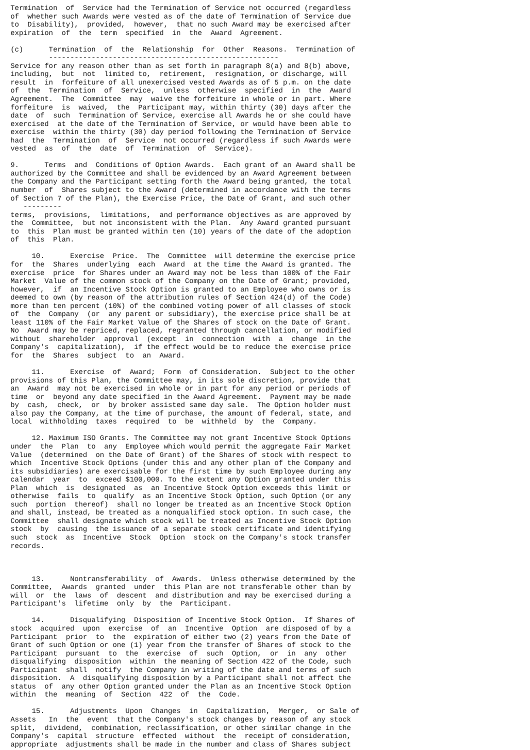Termination  of  Service had the Termination of Service not occurred (regardless
of  whether such Awards were vested as of the date of Termination of Service due
to  Disability),  provided,  however,  that no such Award may be exercised after
expiration  of  the  term  specified  in  the  Award  Agreement.

(c)      Termination  of  the  Relationship  for  Other  Reasons.  Termination of
         ------------------------------------------------------
Service for any reason other than as set forth in paragraph 8(a) and 8(b) above,
including,  but  not  limited to,  retirement,  resignation, or discharge, will
result  in  forfeiture of all unexercised vested Awards as of 5 p.m. on the date
of  the  Termination  of  Service,  unless  otherwise  specified  in  the  Award
Agreement.  The  Committee  may  waive the forfeiture in whole or in part. Where
forfeiture  is  waived,  the  Participant may, within thirty (30) days after the
date  of  such  Termination of Service, exercise all Awards he or she could have
exercised  at the date of the Termination of Service, or would have been able to
exercise  within the thirty (30) day period following the Termination of Service
had  the  Termination  of  Service  not occurred (regardless if such Awards were
vested  as  of  the  date  of  Termination  of  Service).

9.      Terms  and  Conditions of Option Awards.  Each grant of an Award shall be
authorized by the Committee and shall be evidenced by an Award Agreement between
the Company and the Participant setting forth the Award being granted, the total
number  of  Shares subject to the Award (determined in accordance with the terms
of Section 7 of the Plan), the Exercise Price, the Date of Grant, and such other
   ---------
terms,  provisions,  limitations,  and performance objectives as are approved by
the  Committee,  but not inconsistent with the Plan.  Any Award granted pursuant
to  this  Plan must be granted within ten (10) years of the date of the adoption
of  this  Plan.

     10.      Exercise  Price.  The  Committee  will determine the exercise price
for  the  Shares  underlying  each  Award  at the time the Award is granted. The
exercise  price  for Shares under an Award may not be less than 100% of the Fair
Market  Value of the common stock of the Company on the Date of Grant; provided,
however,  if  an Incentive Stock Option is granted to an Employee who owns or is
deemed to own (by reason of the attribution rules of Section 424(d) of the Code)
more than ten percent (10%) of the combined voting power of all classes of stock
of  the  Company  (or  any parent or subsidiary), the exercise price shall be at
least 110% of the Fair Market Value of the Shares of stock on the Date of Grant.
No  Award may be repriced, replaced, regranted through cancellation, or modified
without  shareholder  approval  (except  in  connection  with  a  change  in the
Company's  capitalization),  if the effect would be to reduce the exercise price
for  the  Shares  subject  to  an  Award.

     11.      Exercise  of  Award;  Form  of Consideration.  Subject to the other
provisions of this Plan, the Committee may, in its sole discretion, provide that
an  Award  may not be exercised in whole or in part for any period or periods of
time  or  beyond any date specified in the Award Agreement.  Payment may be made
by  cash,  check,  or  by broker assisted same day sale.  The Option holder must
also pay the Company, at the time of purchase, the amount of federal, state, and
local  withholding  taxes  required  to  be  withheld  by  the  Company.

     12. Maximum ISO Grants. The Committee may not grant Incentive Stock Options
under  the  Plan  to  any  Employee which would permit the aggregate Fair Market
Value  (determined  on the Date of Grant) of the Shares of stock with respect to
which  Incentive Stock Options (under this and any other plan of the Company and
its subsidiaries) are exercisable for the first time by such Employee during any
calendar  year  to  exceed $100,000. To the extent any Option granted under this
Plan  which  is  designated  as  an Incentive Stock Option exceeds this limit or
otherwise  fails  to  qualify  as an Incentive Stock Option, such Option (or any
such  portion  thereof)  shall no longer be treated as an Incentive Stock Option
and shall, instead, be treated as a nonqualified stock option. In such case, the
Committee  shall designate which stock will be treated as Incentive Stock Option
stock  by  causing  the issuance of a separate stock certificate and identifying
such  stock  as  Incentive  Stock  Option  stock on the Company's stock transfer
records.



     13.      Nontransferability  of  Awards.  Unless otherwise determined by the
Committee,  Awards  granted  under  this Plan are not transferable other than by
will  or  the  laws  of  descent  and distribution and may be exercised during a
Participant's  lifetime  only  by  the  Participant.

     14.      Disqualifying  Disposition of Incentive Stock Option.  If Shares of
stock  acquired  upon  exercise  of  an  Incentive  Option  are disposed of by a
Participant  prior  to  the  expiration of either two (2) years from the Date of
Grant of such Option or one (1) year from the transfer of Shares of stock to the
Participant  pursuant  to  the  exercise  of  such  Option,  or  in  any  other
disqualifying  disposition  within  the meaning of Section 422 of the Code, such
Participant  shall  notify  the Company in writing of the date and terms of such
disposition.  A  disqualifying disposition by a Participant shall not affect the
status  of  any other Option granted under the Plan as an Incentive Stock Option
within  the  meaning  of  Section  422  of  the  Code.

     15.      Adjustments  Upon  Changes  in  Capitalization,  Merger,  or Sale of
Assets   In  the  event  that the Company's stock changes by reason of any stock
split,  dividend,  combination, reclassification, or other similar change in the
Company's  capital  structure  effected  without  the  receipt of consideration,
appropriate  adjustments shall be made in the number and class of Shares subject